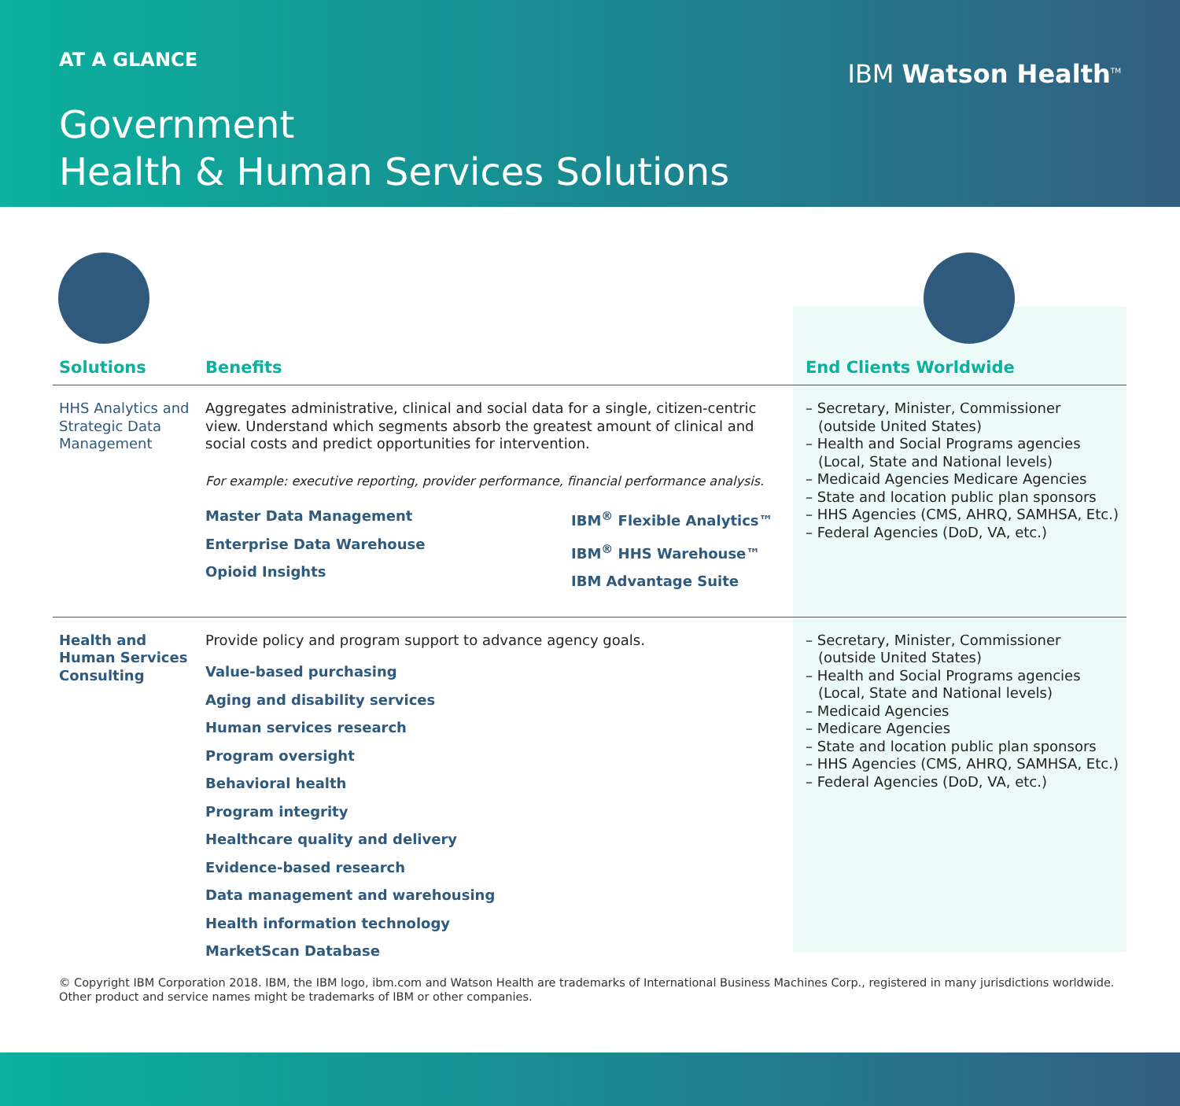AT A GLANCE
Government
Health & Human Services Solutions
IBM Watson Health<sup>TM</sup>
| Solutions | Benefits | End Clients Worldwide |
| --- | --- | --- |
| HHS Analytics and Strategic Data Management | Aggregates administrative, clinical and social data for a single, citizen-centric view. Understand which segments absorb the greatest amount of clinical and social costs and predict opportunities for intervention. For example: executive reporting, provider performance, financial performance analysis. Master Data Management Enterprise Data Warehouse Opioid Insights IBM<sup>®</sup> Flexible Analytics™ IBM<sup>®</sup> HHS Warehouse™ IBM Advantage Suite | – Secretary, Minister, Commissioner (outside United States) – Health and Social Programs agencies (Local, State and National levels) – Medicaid Agencies Medicare Agencies – State and location public plan sponsors – HHS Agencies (CMS, AHRQ, SAMHSA, Etc.) – Federal Agencies (DoD, VA, etc.) |
| Health and Human Services Consulting | Provide policy and program support to advance agency goals. Value-based purchasing Aging and disability services Human services research Program oversight Behavioral health Program integrity Healthcare quality and delivery Evidence-based research Data management and warehousing Health information technology MarketScan Database | – Secretary, Minister, Commissioner (outside United States) – Health and Social Programs agencies (Local, State and National levels) – Medicaid Agencies – Medicare Agencies – State and location public plan sponsors – HHS Agencies (CMS, AHRQ, SAMHSA, Etc.) – Federal Agencies (DoD, VA, etc.) |
© Copyright IBM Corporation 2018. IBM, the IBM logo, ibm.com and Watson Health are trademarks of International Business Machines Corp., registered in many jurisdictions worldwide.
Other product and service names might be trademarks of IBM or other companies.